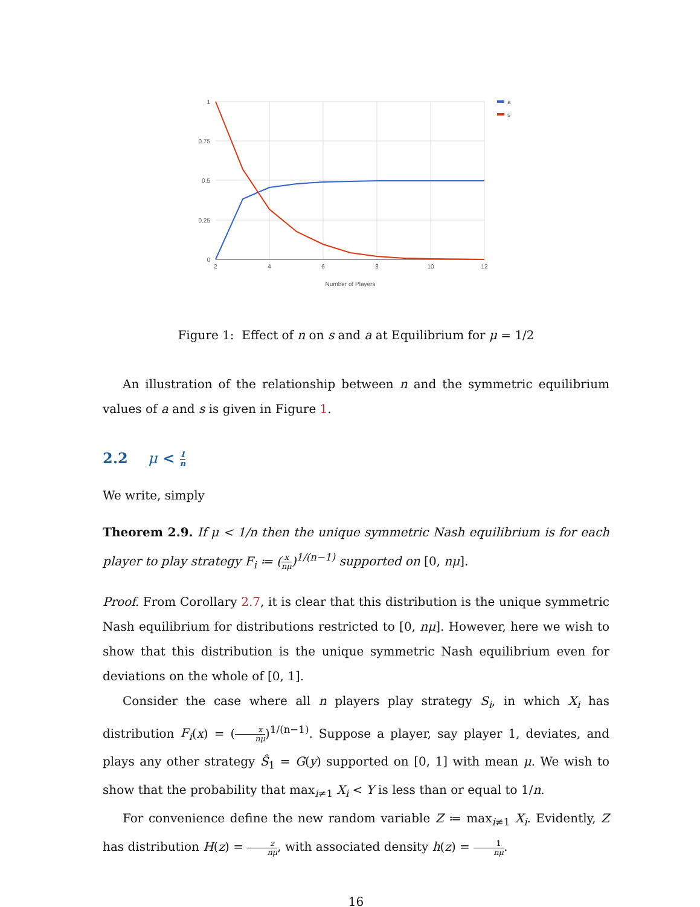1
0.75
0.5
0.25
0
2
4
6
8
10
12
Number of Players
a
s
Figure 1: Effect of n on s and a at Equilibrium for μ = 1/2
An illustration of the relationship between n and the symmetric equilibrium values of a and s is given in Figure 1.
2.2 μ < 1 n
We write, simply
Theorem 2.9. If μ < 1/n then the unique symmetric Nash equilibrium is for each player to play strategy F<sub>i</sub> ≔ (x nμ)<sup>1/(n−1)</sup> supported on [0, nμ].
Proof. From Corollary 2.7, it is clear that this distribution is the unique symmetric Nash equilibrium for distributions restricted to [0, nμ]. However, here we wish to show that this distribution is the unique symmetric Nash equilibrium even for deviations on the whole of [0, 1].
Consider the case where all n players play strategy S<sub>i</sub>, in which X<sub>i</sub> has distribution F<sub>i</sub>(x) = (x nμ)<sup>1/(n−1)</sup>. Suppose a player, say player 1, deviates, and plays any other strategy Ŝ<sub>1</sub> = G(y) supported on [0, 1] with mean μ. We wish to show that the probability that max<sub>i≠1</sub> X<sub>i</sub> < Y is less than or equal to 1/n.
For convenience define the new random variable Z ≔ max<sub>i≠1</sub> X<sub>i</sub>. Evidently, Z has distribution H(z) = z nμ, with associated density h(z) = 1 nμ.
16